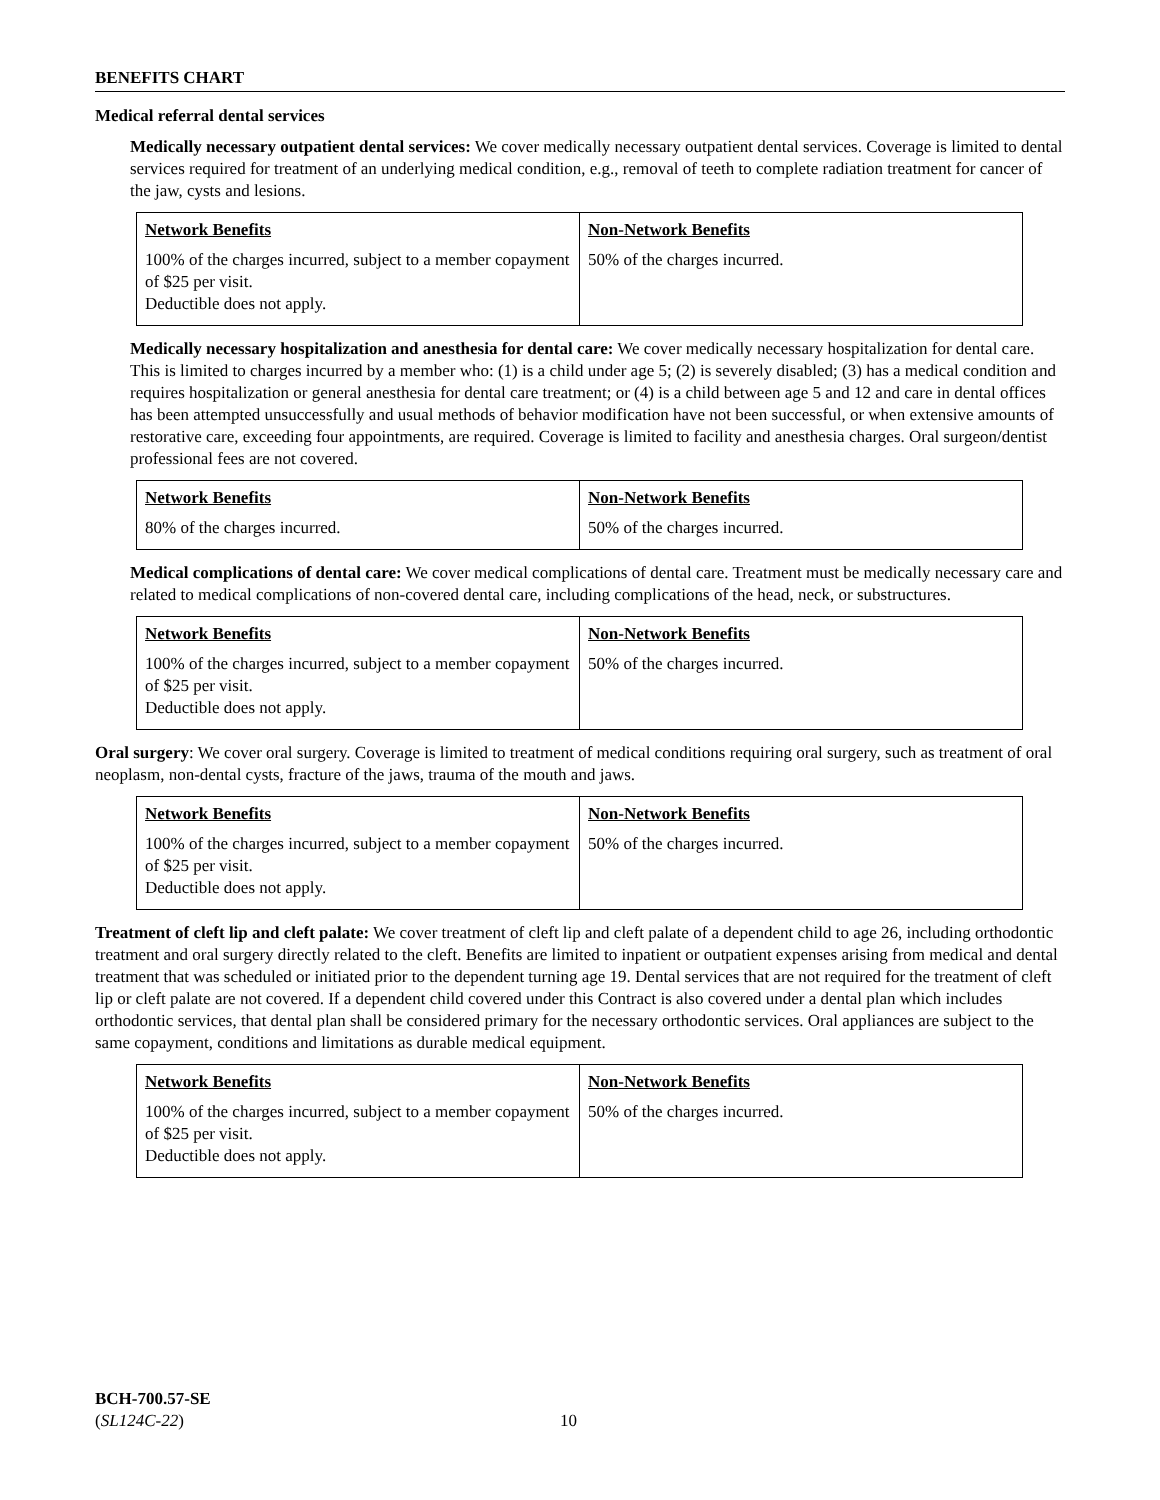BENEFITS CHART
Medical referral dental services
Medically necessary outpatient dental services: We cover medically necessary outpatient dental services. Coverage is limited to dental services required for treatment of an underlying medical condition, e.g., removal of teeth to complete radiation treatment for cancer of the jaw, cysts and lesions.
| Network Benefits | Non-Network Benefits |
| 100% of the charges incurred, subject to a member copayment of $25 per visit. Deductible does not apply. | 50% of the charges incurred. |
Medically necessary hospitalization and anesthesia for dental care: We cover medically necessary hospitalization for dental care. This is limited to charges incurred by a member who: (1) is a child under age 5; (2) is severely disabled; (3) has a medical condition and requires hospitalization or general anesthesia for dental care treatment; or (4) is a child between age 5 and 12 and care in dental offices has been attempted unsuccessfully and usual methods of behavior modification have not been successful, or when extensive amounts of restorative care, exceeding four appointments, are required. Coverage is limited to facility and anesthesia charges. Oral surgeon/dentist professional fees are not covered.
| Network Benefits | Non-Network Benefits |
| 80% of the charges incurred. | 50% of the charges incurred. |
Medical complications of dental care: We cover medical complications of dental care. Treatment must be medically necessary care and related to medical complications of non-covered dental care, including complications of the head, neck, or substructures.
| Network Benefits | Non-Network Benefits |
| 100% of the charges incurred, subject to a member copayment of $25 per visit. Deductible does not apply. | 50% of the charges incurred. |
Oral surgery: We cover oral surgery. Coverage is limited to treatment of medical conditions requiring oral surgery, such as treatment of oral neoplasm, non-dental cysts, fracture of the jaws, trauma of the mouth and jaws.
| Network Benefits | Non-Network Benefits |
| 100% of the charges incurred, subject to a member copayment of $25 per visit. Deductible does not apply. | 50% of the charges incurred. |
Treatment of cleft lip and cleft palate: We cover treatment of cleft lip and cleft palate of a dependent child to age 26, including orthodontic treatment and oral surgery directly related to the cleft. Benefits are limited to inpatient or outpatient expenses arising from medical and dental treatment that was scheduled or initiated prior to the dependent turning age 19. Dental services that are not required for the treatment of cleft lip or cleft palate are not covered. If a dependent child covered under this Contract is also covered under a dental plan which includes orthodontic services, that dental plan shall be considered primary for the necessary orthodontic services. Oral appliances are subject to the same copayment, conditions and limitations as durable medical equipment.
| Network Benefits | Non-Network Benefits |
| 100% of the charges incurred, subject to a member copayment of $25 per visit. Deductible does not apply. | 50% of the charges incurred. |
BCH-700.57-SE
(SL124C-22)
10